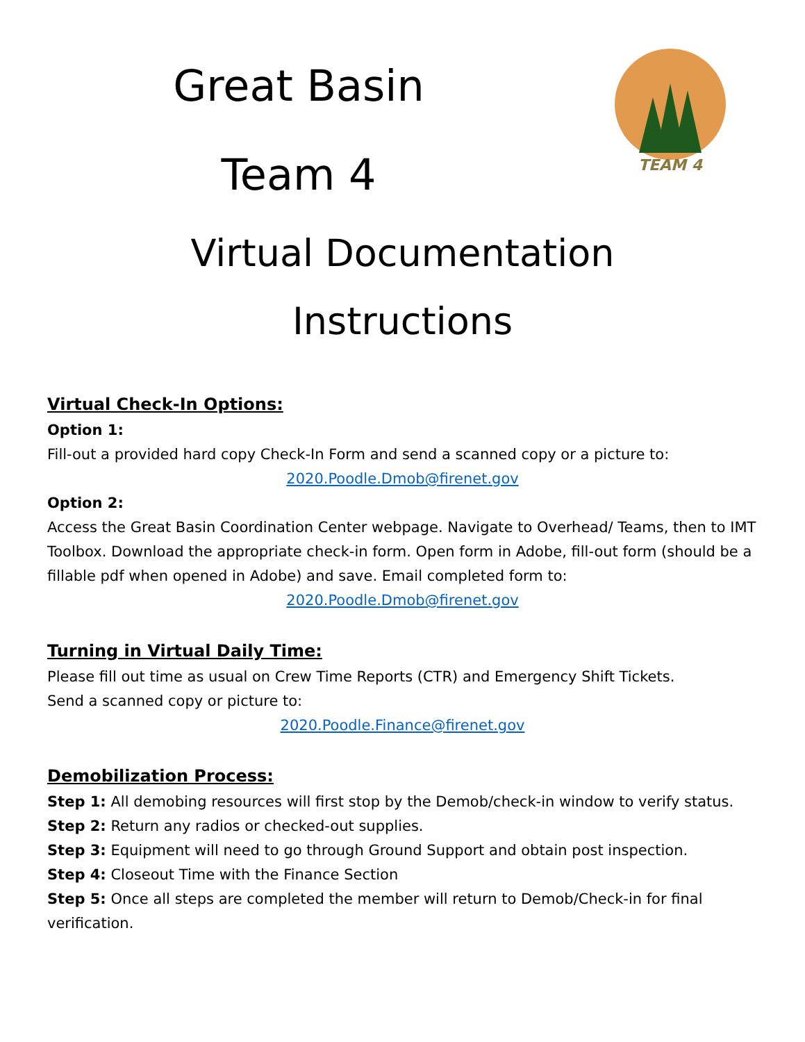TEAM 4
Great Basin
Team 4
Virtual Documentation
Instructions
Virtual Check-In Options:
Option 1:
Fill-out a provided hard copy Check-In Form and send a scanned copy or a picture to:
2020.Poodle.Dmob@firenet.gov
Option 2:
Access the Great Basin Coordination Center webpage. Navigate to Overhead/ Teams, then to IMT Toolbox. Download the appropriate check-in form. Open form in Adobe, fill-out form (should be a fillable pdf when opened in Adobe) and save. Email completed form to:
2020.Poodle.Dmob@firenet.gov
Turning in Virtual Daily Time:
Please fill out time as usual on Crew Time Reports (CTR) and Emergency Shift Tickets.
Send a scanned copy or picture to:
2020.Poodle.Finance@firenet.gov
Demobilization Process:
Step 1: All demobing resources will first stop by the Demob/check-in window to verify status.
Step 2: Return any radios or checked-out supplies.
Step 3: Equipment will need to go through Ground Support and obtain post inspection.
Step 4: Closeout Time with the Finance Section
Step 5: Once all steps are completed the member will return to Demob/Check-in for final verification.